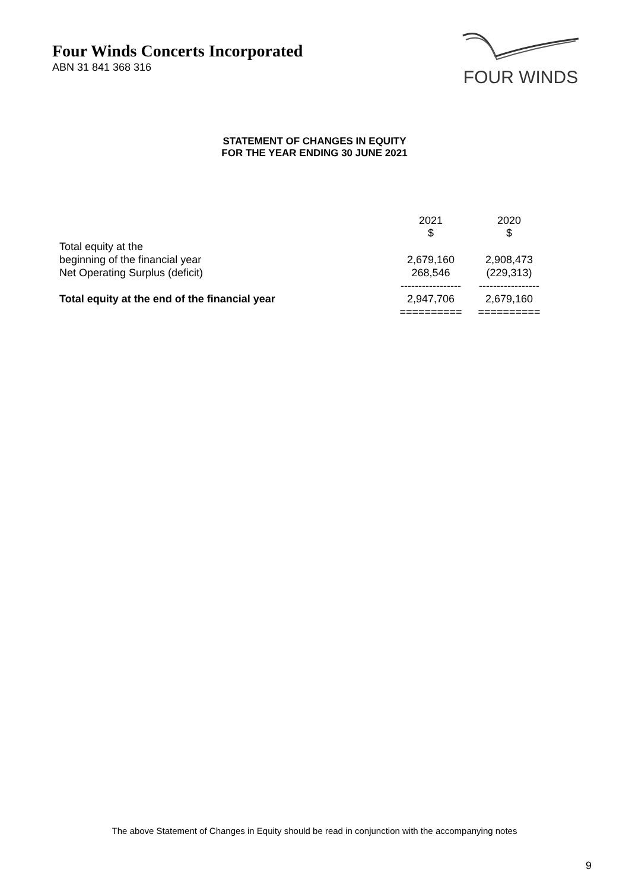Four Winds Concerts Incorporated
ABN 31 841 368 316
FOUR WINDS
STATEMENT OF CHANGES IN EQUITY
FOR THE YEAR ENDING 30 JUNE 2021
| | 2021 $ | 2020 $ |
| Total equity at the beginning of the financial year | 2,679,160 | 2,908,473 |
| Net Operating Surplus (deficit) | 268,546 | (229,313) |
| | ----------------- | ----------------- |
| Total equity at the end of the financial year | 2,947,706 | 2,679,160 |
| | ========== | ========== |
The above Statement of Changes in Equity should be read in conjunction with the accompanying notes
9